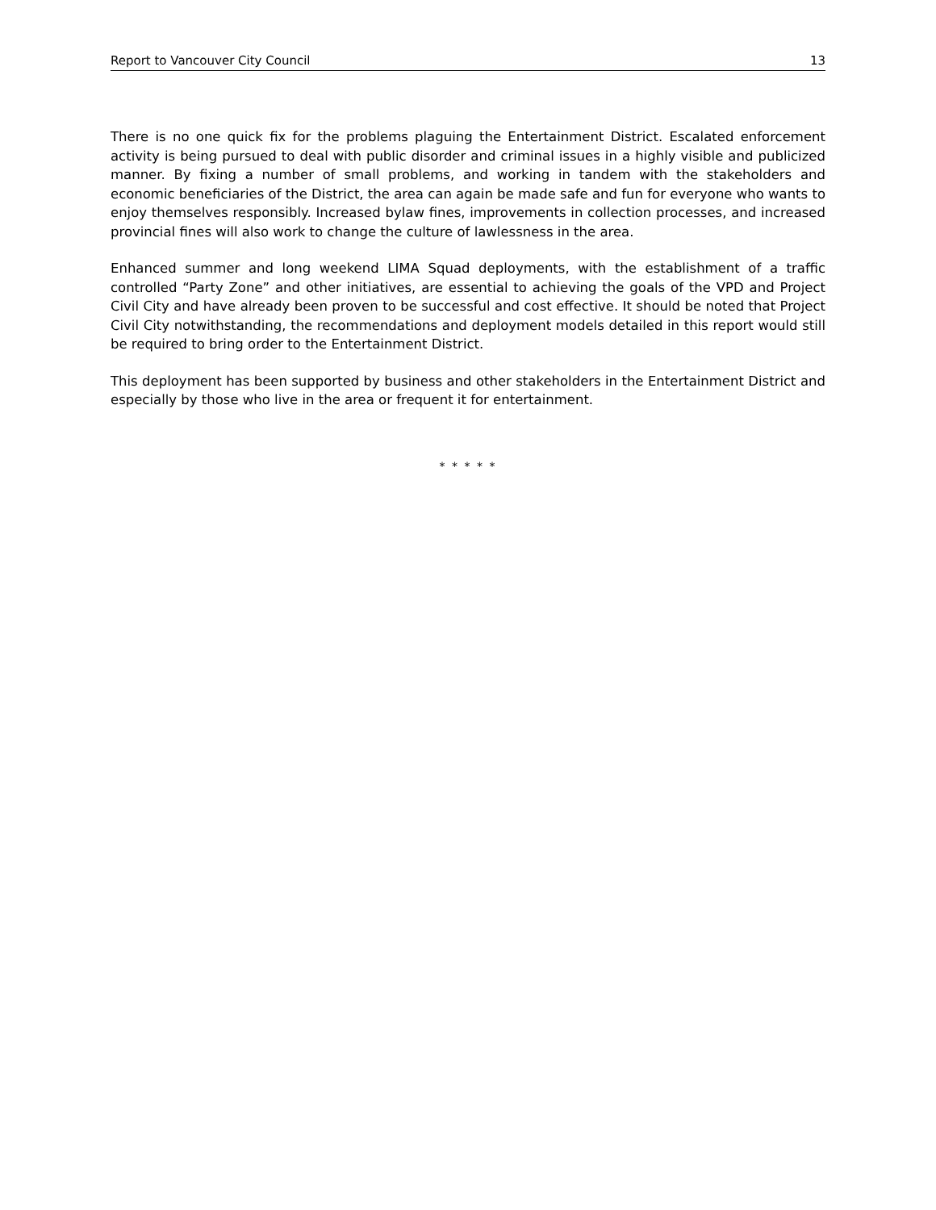Report to Vancouver City Council 13
There is no one quick fix for the problems plaguing the Entertainment District. Escalated enforcement activity is being pursued to deal with public disorder and criminal issues in a highly visible and publicized manner. By fixing a number of small problems, and working in tandem with the stakeholders and economic beneficiaries of the District, the area can again be made safe and fun for everyone who wants to enjoy themselves responsibly. Increased bylaw fines, improvements in collection processes, and increased provincial fines will also work to change the culture of lawlessness in the area.
Enhanced summer and long weekend LIMA Squad deployments, with the establishment of a traffic controlled “Party Zone” and other initiatives, are essential to achieving the goals of the VPD and Project Civil City and have already been proven to be successful and cost effective. It should be noted that Project Civil City notwithstanding, the recommendations and deployment models detailed in this report would still be required to bring order to the Entertainment District.
This deployment has been supported by business and other stakeholders in the Entertainment District and especially by those who live in the area or frequent it for entertainment.
* * * * *